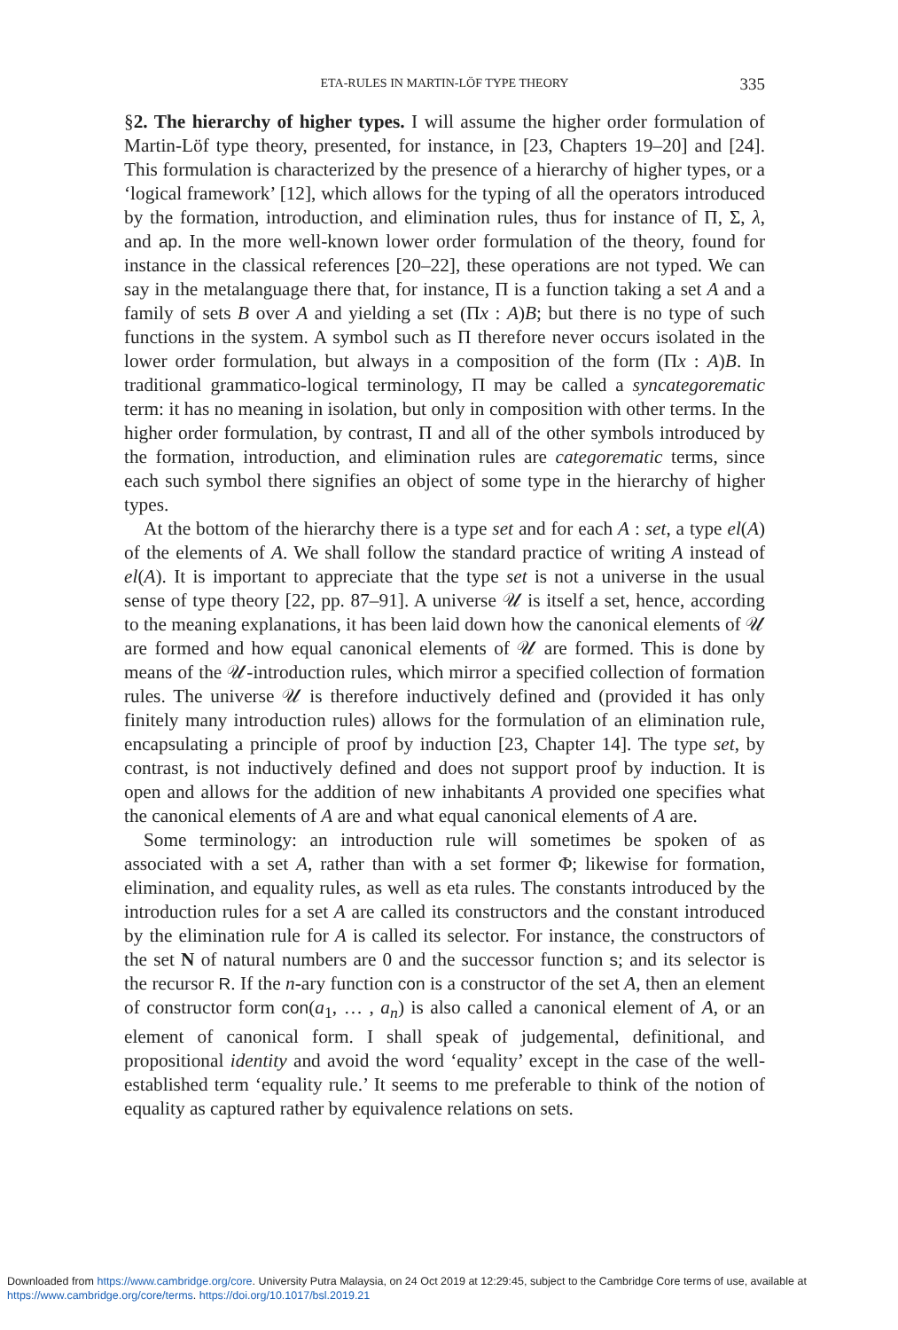ETA-RULES IN MARTIN-LÖF TYPE THEORY
335
§2. The hierarchy of higher types. I will assume the higher order formulation of Martin-Löf type theory, presented, for instance, in [23, Chapters 19–20] and [24]. This formulation is characterized by the presence of a hierarchy of higher types, or a ‘logical framework’ [12], which allows for the typing of all the operators introduced by the formation, introduction, and elimination rules, thus for instance of Π, Σ, λ, and ap. In the more well-known lower order formulation of the theory, found for instance in the classical references [20–22], these operations are not typed. We can say in the metalanguage there that, for instance, Π is a function taking a set A and a family of sets B over A and yielding a set (Πx : A)B; but there is no type of such functions in the system. A symbol such as Π therefore never occurs isolated in the lower order formulation, but always in a composition of the form (Πx : A)B. In traditional grammatico-logical terminology, Π may be called a syncategorematic term: it has no meaning in isolation, but only in composition with other terms. In the higher order formulation, by contrast, Π and all of the other symbols introduced by the formation, introduction, and elimination rules are categorematic terms, since each such symbol there signifies an object of some type in the hierarchy of higher types.
At the bottom of the hierarchy there is a type set and for each A : set, a type el(A) of the elements of A. We shall follow the standard practice of writing A instead of el(A). It is important to appreciate that the type set is not a universe in the usual sense of type theory [22, pp. 87–91]. A universe 𝒰 is itself a set, hence, according to the meaning explanations, it has been laid down how the canonical elements of 𝒰 are formed and how equal canonical elements of 𝒰 are formed. This is done by means of the 𝒰-introduction rules, which mirror a specified collection of formation rules. The universe 𝒰 is therefore inductively defined and (provided it has only finitely many introduction rules) allows for the formulation of an elimination rule, encapsulating a principle of proof by induction [23, Chapter 14]. The type set, by contrast, is not inductively defined and does not support proof by induction. It is open and allows for the addition of new inhabitants A provided one specifies what the canonical elements of A are and what equal canonical elements of A are.
Some terminology: an introduction rule will sometimes be spoken of as associated with a set A, rather than with a set former Φ; likewise for formation, elimination, and equality rules, as well as eta rules. The constants introduced by the introduction rules for a set A are called its constructors and the constant introduced by the elimination rule for A is called its selector. For instance, the constructors of the set N of natural numbers are 0 and the successor function s; and its selector is the recursor R. If the n-ary function con is a constructor of the set A, then an element of constructor form con(a<sub>1</sub>, … , a<sub>n</sub>) is also called a canonical element of A, or an element of canonical form. I shall speak of judgemental, definitional, and propositional identity and avoid the word ‘equality’ except in the case of the well-established term ‘equality rule.’ It seems to me preferable to think of the notion of equality as captured rather by equivalence relations on sets.
Downloaded from https://www.cambridge.org/core. University Putra Malaysia, on 24 Oct 2019 at 12:29:45, subject to the Cambridge Core terms of use, available at https://www.cambridge.org/core/terms. https://doi.org/10.1017/bsl.2019.21